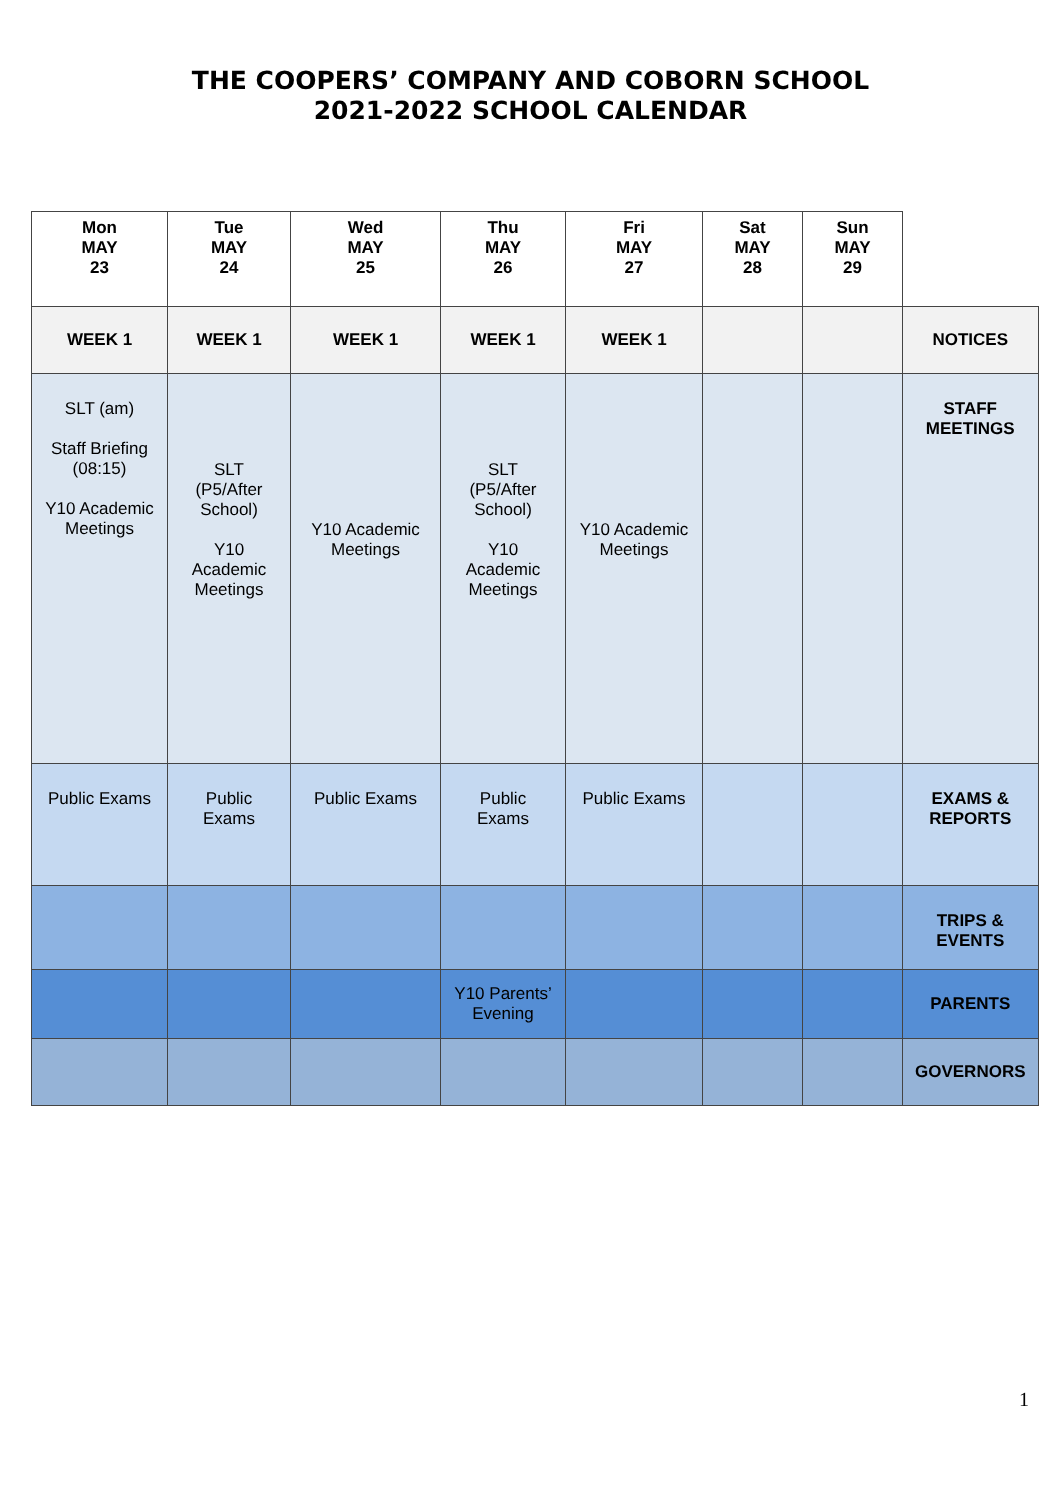THE COOPERS’ COMPANY AND COBORN SCHOOL
2021-2022 SCHOOL CALENDAR
| Mon MAY 23 | Tue MAY 24 | Wed MAY 25 | Thu MAY 26 | Fri MAY 27 | Sat MAY 28 | Sun MAY 29 | |
| WEEK 1 | WEEK 1 | WEEK 1 | WEEK 1 | WEEK 1 | | | NOTICES |
| SLT (am) Staff Briefing (08:15) Y10 Academic Meetings | SLT (P5/After School) Y10 Academic Meetings | Y10 Academic Meetings | SLT (P5/After School) Y10 Academic Meetings | Y10 Academic Meetings | | | STAFF MEETINGS |
| Public Exams | Public Exams | Public Exams | Public Exams | Public Exams | | | EXAMS & REPORTS |
| | | | | | | | TRIPS & EVENTS |
| | | | Y10 Parents’ Evening | | | | PARENTS |
| | | | | | | | GOVERNORS |
1